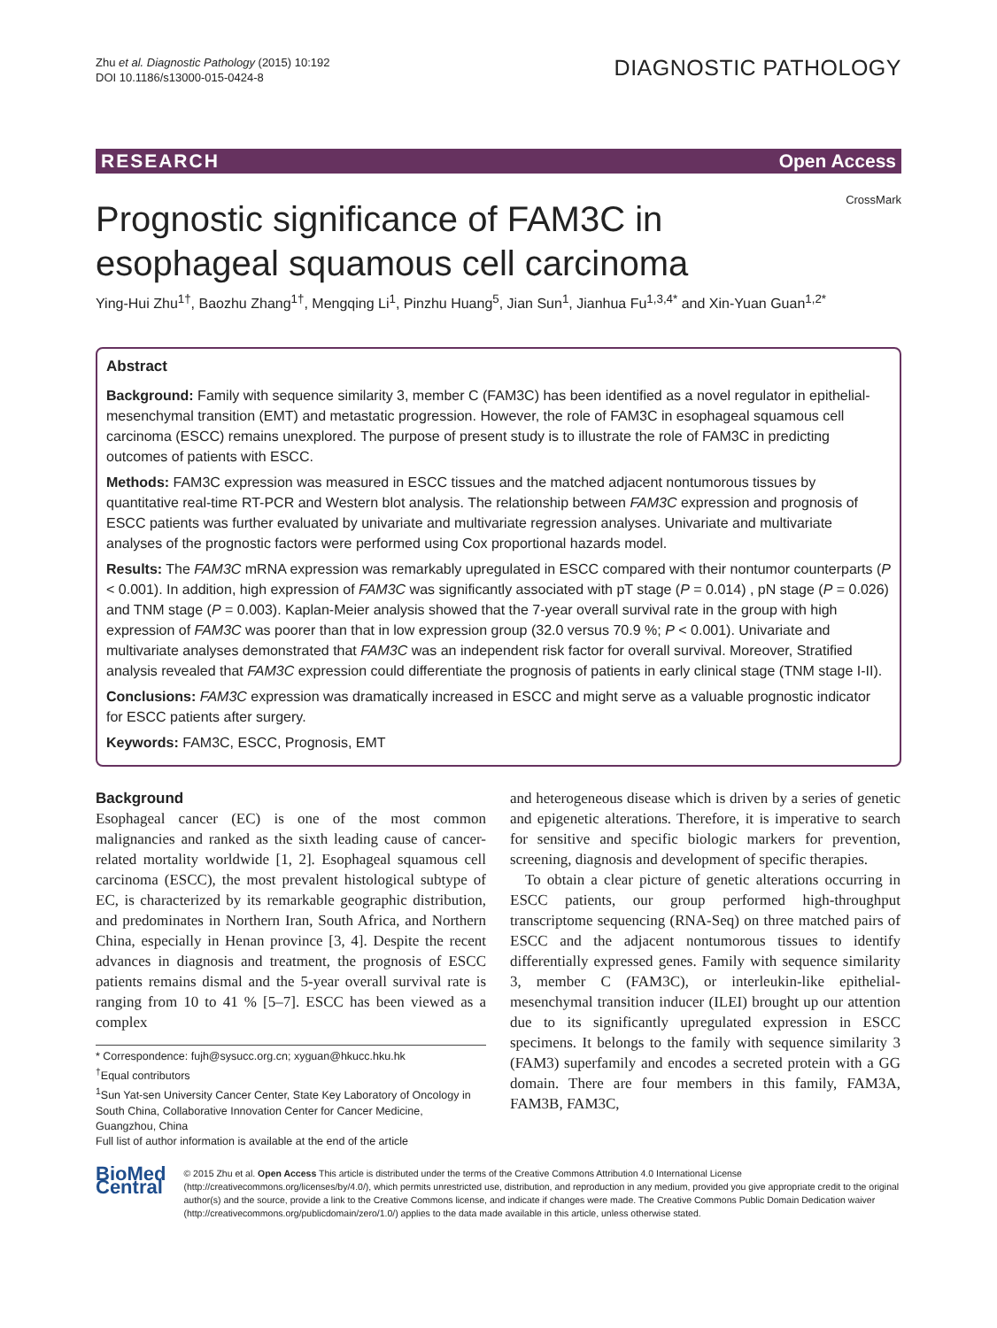Zhu et al. Diagnostic Pathology (2015) 10:192
DOI 10.1186/s13000-015-0424-8
DIAGNOSTIC PATHOLOGY
RESEARCH Open Access
Prognostic significance of FAM3C in esophageal squamous cell carcinoma
CrossMark
Ying-Hui Zhu<sup>1†</sup>, Baozhu Zhang<sup>1†</sup>, Mengqing Li<sup>1</sup>, Pinzhu Huang<sup>5</sup>, Jian Sun<sup>1</sup>, Jianhua Fu<sup>1,3,4*</sup> and Xin-Yuan Guan<sup>1,2*</sup>
Abstract
Background: Family with sequence similarity 3, member C (FAM3C) has been identified as a novel regulator in epithelial-mesenchymal transition (EMT) and metastatic progression. However, the role of FAM3C in esophageal squamous cell carcinoma (ESCC) remains unexplored. The purpose of present study is to illustrate the role of FAM3C in predicting outcomes of patients with ESCC.
Methods: FAM3C expression was measured in ESCC tissues and the matched adjacent nontumorous tissues by quantitative real-time RT-PCR and Western blot analysis. The relationship between FAM3C expression and prognosis of ESCC patients was further evaluated by univariate and multivariate regression analyses. Univariate and multivariate analyses of the prognostic factors were performed using Cox proportional hazards model.
Results: The FAM3C mRNA expression was remarkably upregulated in ESCC compared with their nontumor counterparts (P < 0.001). In addition, high expression of FAM3C was significantly associated with pT stage (P = 0.014) , pN stage (P = 0.026) and TNM stage (P = 0.003). Kaplan-Meier analysis showed that the 7-year overall survival rate in the group with high expression of FAM3C was poorer than that in low expression group (32.0 versus 70.9 %; P < 0.001). Univariate and multivariate analyses demonstrated that FAM3C was an independent risk factor for overall survival. Moreover, Stratified analysis revealed that FAM3C expression could differentiate the prognosis of patients in early clinical stage (TNM stage I-II).
Conclusions: FAM3C expression was dramatically increased in ESCC and might serve as a valuable prognostic indicator for ESCC patients after surgery.
Keywords: FAM3C, ESCC, Prognosis, EMT
Background
Esophageal cancer (EC) is one of the most common malignancies and ranked as the sixth leading cause of cancer-related mortality worldwide [1, 2]. Esophageal squamous cell carcinoma (ESCC), the most prevalent histological subtype of EC, is characterized by its remarkable geographic distribution, and predominates in Northern Iran, South Africa, and Northern China, especially in Henan province [3, 4]. Despite the recent advances in diagnosis and treatment, the prognosis of ESCC patients remains dismal and the 5-year overall survival rate is ranging from 10 to 41 % [5–7]. ESCC has been viewed as a complex
* Correspondence: fujh@sysucc.org.cn; xyguan@hkucc.hku.hk
<sup>†</sup> Equal contributors
<sup>1</sup> Sun Yat-sen University Cancer Center, State Key Laboratory of Oncology in South China, Collaborative Innovation Center for Cancer Medicine, Guangzhou, China
Full list of author information is available at the end of the article
and heterogeneous disease which is driven by a series of genetic and epigenetic alterations. Therefore, it is imperative to search for sensitive and specific biologic markers for prevention, screening, diagnosis and development of specific therapies.
To obtain a clear picture of genetic alterations occurring in ESCC patients, our group performed high-throughput transcriptome sequencing (RNA-Seq) on three matched pairs of ESCC and the adjacent nontumorous tissues to identify differentially expressed genes. Family with sequence similarity 3, member C (FAM3C), or interleukin-like epithelial-mesenchymal transition inducer (ILEI) brought up our attention due to its significantly upregulated expression in ESCC specimens. It belongs to the family with sequence similarity 3 (FAM3) superfamily and encodes a secreted protein with a GG domain. There are four members in this family, FAM3A, FAM3B, FAM3C,
BioMed Central
© 2015 Zhu et al. Open Access This article is distributed under the terms of the Creative Commons Attribution 4.0 International License (http://creativecommons.org/licenses/by/4.0/), which permits unrestricted use, distribution, and reproduction in any medium, provided you give appropriate credit to the original author(s) and the source, provide a link to the Creative Commons license, and indicate if changes were made. The Creative Commons Public Domain Dedication waiver (http://creativecommons.org/publicdomain/zero/1.0/) applies to the data made available in this article, unless otherwise stated.